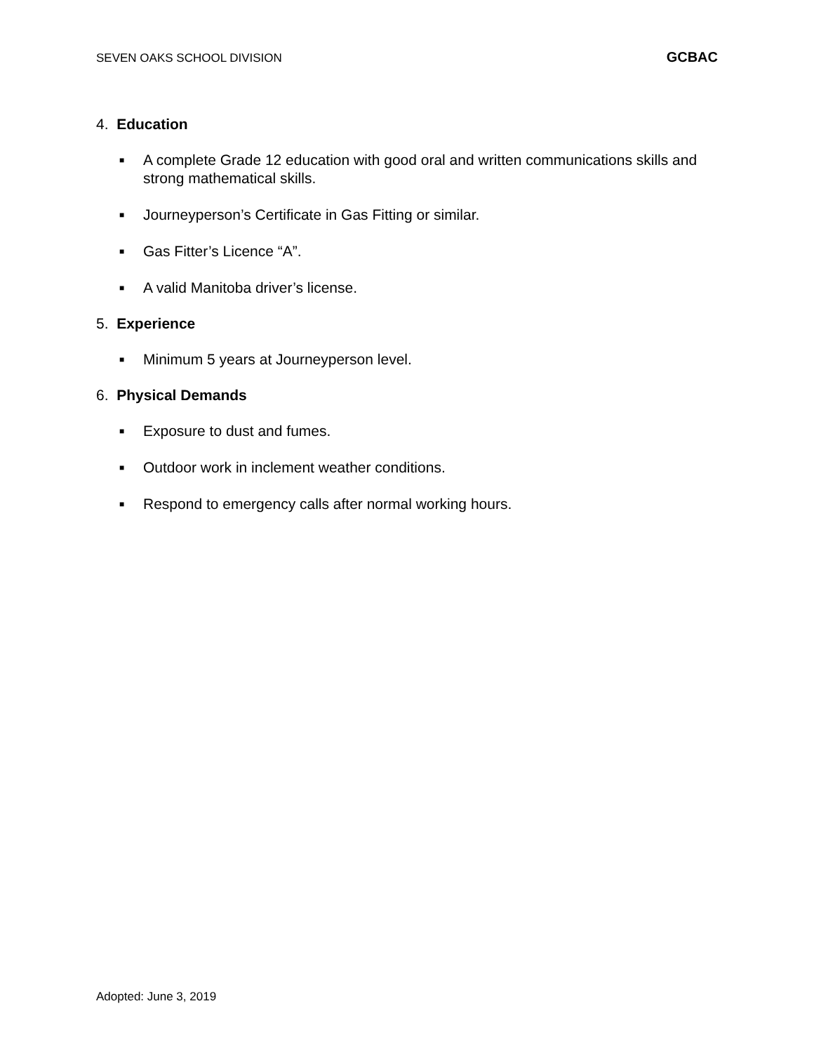SEVEN OAKS SCHOOL DIVISION GCBAC
4. Education
■ A complete Grade 12 education with good oral and written communications skills and strong mathematical skills.
■ Journeyperson’s Certificate in Gas Fitting or similar.
■ Gas Fitter’s Licence “A”.
■ A valid Manitoba driver’s license.
5. Experience
■ Minimum 5 years at Journeyperson level.
6. Physical Demands
■ Exposure to dust and fumes.
■ Outdoor work in inclement weather conditions.
■ Respond to emergency calls after normal working hours.
Adopted: June 3, 2019